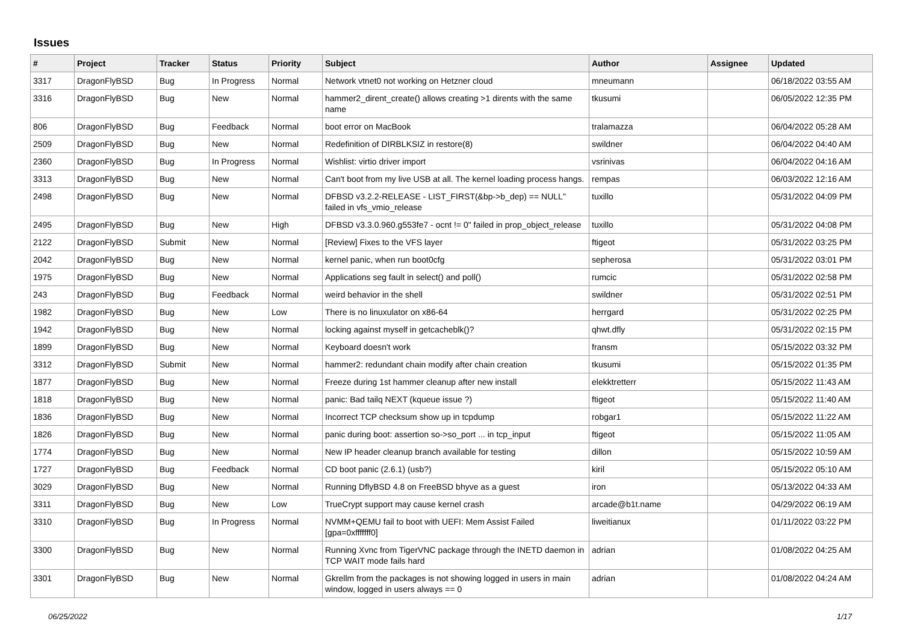Issues
| # | Project | Tracker | Status | Priority | Subject | Author | Assignee | Updated |
| --- | --- | --- | --- | --- | --- | --- | --- | --- |
| 3317 | DragonFlyBSD | Bug | In Progress | Normal | Network vtnet0 not working on Hetzner cloud | mneumann | | 06/18/2022 03:55 AM |
| 3316 | DragonFlyBSD | Bug | New | Normal | hammer2_dirent_create() allows creating >1 dirents with the same name | tkusumi | | 06/05/2022 12:35 PM |
| 806 | DragonFlyBSD | Bug | Feedback | Normal | boot error on MacBook | tralamazza | | 06/04/2022 05:28 AM |
| 2509 | DragonFlyBSD | Bug | New | Normal | Redefinition of DIRBLKSIZ in restore(8) | swildner | | 06/04/2022 04:40 AM |
| 2360 | DragonFlyBSD | Bug | In Progress | Normal | Wishlist: virtio driver import | vsrinivas | | 06/04/2022 04:16 AM |
| 3313 | DragonFlyBSD | Bug | New | Normal | Can't boot from my live USB at all. The kernel loading process hangs. | rempas | | 06/03/2022 12:16 AM |
| 2498 | DragonFlyBSD | Bug | New | Normal | DFBSD v3.2.2-RELEASE - LIST_FIRST(&bp->b_dep) == NULL" failed in vfs_vmio_release | tuxillo | | 05/31/2022 04:09 PM |
| 2495 | DragonFlyBSD | Bug | New | High | DFBSD v3.3.0.960.g553fe7 - ocnt != 0" failed in prop_object_release | tuxillo | | 05/31/2022 04:08 PM |
| 2122 | DragonFlyBSD | Submit | New | Normal | [Review] Fixes to the VFS layer | ftigeot | | 05/31/2022 03:25 PM |
| 2042 | DragonFlyBSD | Bug | New | Normal | kernel panic, when run boot0cfg | sepherosa | | 05/31/2022 03:01 PM |
| 1975 | DragonFlyBSD | Bug | New | Normal | Applications seg fault in select() and poll() | rumcic | | 05/31/2022 02:58 PM |
| 243 | DragonFlyBSD | Bug | Feedback | Normal | weird behavior in the shell | swildner | | 05/31/2022 02:51 PM |
| 1982 | DragonFlyBSD | Bug | New | Low | There is no linuxulator on x86-64 | herrgard | | 05/31/2022 02:25 PM |
| 1942 | DragonFlyBSD | Bug | New | Normal | locking against myself in getcacheblk()? | qhwt.dfly | | 05/31/2022 02:15 PM |
| 1899 | DragonFlyBSD | Bug | New | Normal | Keyboard doesn't work | fransm | | 05/15/2022 03:32 PM |
| 3312 | DragonFlyBSD | Submit | New | Normal | hammer2: redundant chain modify after chain creation | tkusumi | | 05/15/2022 01:35 PM |
| 1877 | DragonFlyBSD | Bug | New | Normal | Freeze during 1st hammer cleanup after new install | elekktretterr | | 05/15/2022 11:43 AM |
| 1818 | DragonFlyBSD | Bug | New | Normal | panic: Bad tailq NEXT (kqueue issue ?) | ftigeot | | 05/15/2022 11:40 AM |
| 1836 | DragonFlyBSD | Bug | New | Normal | Incorrect TCP checksum show up in tcpdump | robgar1 | | 05/15/2022 11:22 AM |
| 1826 | DragonFlyBSD | Bug | New | Normal | panic during boot: assertion so->so_port ... in tcp_input | ftigeot | | 05/15/2022 11:05 AM |
| 1774 | DragonFlyBSD | Bug | New | Normal | New IP header cleanup branch available for testing | dillon | | 05/15/2022 10:59 AM |
| 1727 | DragonFlyBSD | Bug | Feedback | Normal | CD boot panic (2.6.1) (usb?) | kiril | | 05/15/2022 05:10 AM |
| 3029 | DragonFlyBSD | Bug | New | Normal | Running DflyBSD 4.8 on FreeBSD bhyve as a guest | iron | | 05/13/2022 04:33 AM |
| 3311 | DragonFlyBSD | Bug | New | Low | TrueCrypt support may cause kernel crash | arcade@b1t.name | | 04/29/2022 06:19 AM |
| 3310 | DragonFlyBSD | Bug | In Progress | Normal | NVMM+QEMU fail to boot with UEFI: Mem Assist Failed [gpa=0xfffffff0] | liweitianux | | 01/11/2022 03:22 PM |
| 3300 | DragonFlyBSD | Bug | New | Normal | Running Xvnc from TigerVNC package through the INETD daemon in TCP WAIT mode fails hard | adrian | | 01/08/2022 04:25 AM |
| 3301 | DragonFlyBSD | Bug | New | Normal | Gkrellm from the packages is not showing logged in users in main window, logged in users always == 0 | adrian | | 01/08/2022 04:24 AM |
06/25/2022 1/17